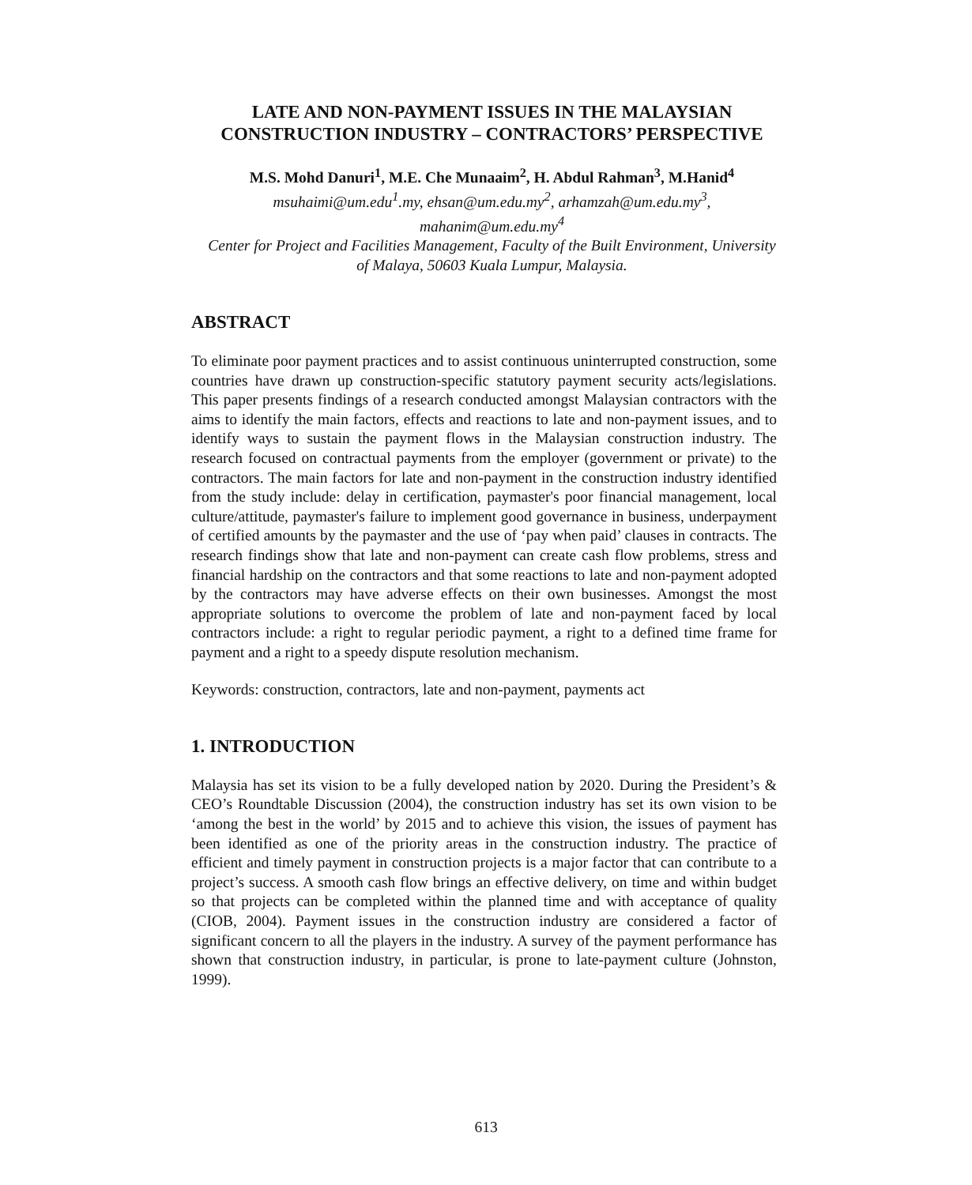LATE AND NON-PAYMENT ISSUES IN THE MALAYSIAN CONSTRUCTION INDUSTRY – CONTRACTORS’ PERSPECTIVE
M.S. Mohd Danuri<sup>1</sup>, M.E. Che Munaaim<sup>2</sup>, H. Abdul Rahman<sup>3</sup>, M.Hanid<sup>4</sup>
msuhaimi@um.edu<sup>1</sup>.my, ehsan@um.edu.my<sup>2</sup>, arhamzah@um.edu.my<sup>3</sup>, mahanim@um.edu.my<sup>4</sup>
Center for Project and Facilities Management, Faculty of the Built Environment, University of Malaya, 50603 Kuala Lumpur, Malaysia.
ABSTRACT
To eliminate poor payment practices and to assist continuous uninterrupted construction, some countries have drawn up construction-specific statutory payment security acts/legislations. This paper presents findings of a research conducted amongst Malaysian contractors with the aims to identify the main factors, effects and reactions to late and non-payment issues, and to identify ways to sustain the payment flows in the Malaysian construction industry. The research focused on contractual payments from the employer (government or private) to the contractors. The main factors for late and non-payment in the construction industry identified from the study include: delay in certification, paymaster's poor financial management, local culture/attitude, paymaster's failure to implement good governance in business, underpayment of certified amounts by the paymaster and the use of ‘pay when paid’ clauses in contracts. The research findings show that late and non-payment can create cash flow problems, stress and financial hardship on the contractors and that some reactions to late and non-payment adopted by the contractors may have adverse effects on their own businesses. Amongst the most appropriate solutions to overcome the problem of late and non-payment faced by local contractors include: a right to regular periodic payment, a right to a defined time frame for payment and a right to a speedy dispute resolution mechanism.
Keywords: construction, contractors, late and non-payment, payments act
1. INTRODUCTION
Malaysia has set its vision to be a fully developed nation by 2020. During the President’s & CEO’s Roundtable Discussion (2004), the construction industry has set its own vision to be ‘among the best in the world’ by 2015 and to achieve this vision, the issues of payment has been identified as one of the priority areas in the construction industry. The practice of efficient and timely payment in construction projects is a major factor that can contribute to a project’s success. A smooth cash flow brings an effective delivery, on time and within budget so that projects can be completed within the planned time and with acceptance of quality (CIOB, 2004). Payment issues in the construction industry are considered a factor of significant concern to all the players in the industry. A survey of the payment performance has shown that construction industry, in particular, is prone to late-payment culture (Johnston, 1999).
613